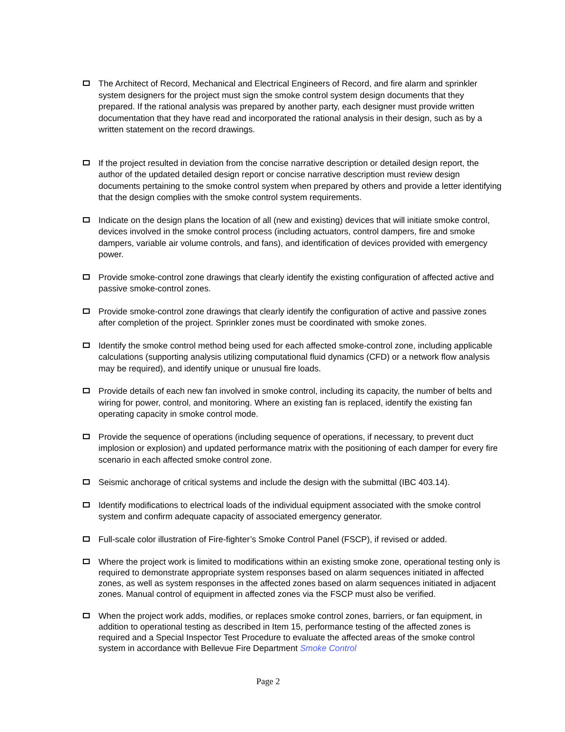The Architect of Record, Mechanical and Electrical Engineers of Record, and fire alarm and sprinkler system designers for the project must sign the smoke control system design documents that they prepared. If the rational analysis was prepared by another party, each designer must provide written documentation that they have read and incorporated the rational analysis in their design, such as by a written statement on the record drawings.
If the project resulted in deviation from the concise narrative description or detailed design report, the author of the updated detailed design report or concise narrative description must review design documents pertaining to the smoke control system when prepared by others and provide a letter identifying that the design complies with the smoke control system requirements.
Indicate on the design plans the location of all (new and existing) devices that will initiate smoke control, devices involved in the smoke control process (including actuators, control dampers, fire and smoke dampers, variable air volume controls, and fans), and identification of devices provided with emergency power.
Provide smoke-control zone drawings that clearly identify the existing configuration of affected active and passive smoke-control zones.
Provide smoke-control zone drawings that clearly identify the configuration of active and passive zones after completion of the project. Sprinkler zones must be coordinated with smoke zones.
Identify the smoke control method being used for each affected smoke-control zone, including applicable calculations (supporting analysis utilizing computational fluid dynamics (CFD) or a network flow analysis may be required), and identify unique or unusual fire loads.
Provide details of each new fan involved in smoke control, including its capacity, the number of belts and wiring for power, control, and monitoring. Where an existing fan is replaced, identify the existing fan operating capacity in smoke control mode.
Provide the sequence of operations (including sequence of operations, if necessary, to prevent duct implosion or explosion) and updated performance matrix with the positioning of each damper for every fire scenario in each affected smoke control zone.
Seismic anchorage of critical systems and include the design with the submittal (IBC 403.14).
Identify modifications to electrical loads of the individual equipment associated with the smoke control system and confirm adequate capacity of associated emergency generator.
Full-scale color illustration of Fire-fighter’s Smoke Control Panel (FSCP), if revised or added.
Where the project work is limited to modifications within an existing smoke zone, operational testing only is required to demonstrate appropriate system responses based on alarm sequences initiated in affected zones, as well as system responses in the affected zones based on alarm sequences initiated in adjacent zones. Manual control of equipment in affected zones via the FSCP must also be verified.
When the project work adds, modifies, or replaces smoke control zones, barriers, or fan equipment, in addition to operational testing as described in Item 15, performance testing of the affected zones is required and a Special Inspector Test Procedure to evaluate the affected areas of the smoke control system in accordance with Bellevue Fire Department Smoke Control
Page 2